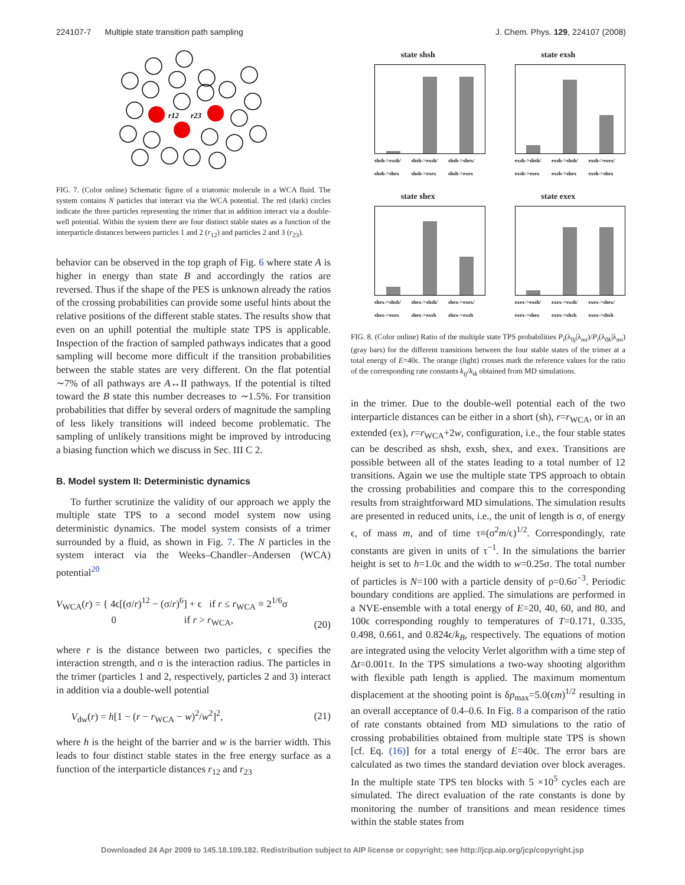224107-7 Multiple state transition path sampling J. Chem. Phys. 129, 224107 (2008)
r12
r23
FIG. 7. (Color online) Schematic figure of a triatomic molecule in a WCA fluid. The system contains N particles that interact via the WCA potential. The red (dark) circles indicate the three particles representing the trimer that in addition interact via a double-well potential. Within the system there are four distinct stable states as a function of the interparticle distances between particles 1 and 2 (r<sub>12</sub>) and particles 2 and 3 (r<sub>23</sub>).
behavior can be observed in the top graph of Fig. 6 where state A is higher in energy than state B and accordingly the ratios are reversed. Thus if the shape of the PES is unknown already the ratios of the crossing probabilities can provide some useful hints about the relative positions of the different stable states. The results show that even on an uphill potential the multiple state TPS is applicable. Inspection of the fraction of sampled pathways indicates that a good sampling will become more difficult if the transition probabilities between the stable states are very different. On the flat potential ∼7% of all pathways are A↔II pathways. If the potential is tilted toward the B state this number decreases to ∼1.5%. For transition probabilities that differ by several orders of magnitude the sampling of less likely transitions will indeed become problematic. The sampling of unlikely transitions might be improved by introducing a biasing function which we discuss in Sec. III C 2.
B. Model system II: Deterministic dynamics
To further scrutinize the validity of our approach we apply the multiple state TPS to a second model system now using deterministic dynamics. The model system consists of a trimer surrounded by a fluid, as shown in Fig. 7. The N particles in the system interact via the Weeks–Chandler–Andersen (WCA) potential<sup>20</sup>
V<sub>WCA</sub>(r) = { 4ϵ[(σ/r)<sup>12</sup> − (σ/r)<sup>6</sup>] + ϵ if r ≤ r<sub>WCA</sub> ≡ 2<sup>1/6</sup>σ
0 if r > r<sub>WCA</sub>,
(20)
where r is the distance between two particles, ϵ specifies the interaction strength, and σ is the interaction radius. The particles in the trimer (particles 1 and 2, respectively, particles 2 and 3) interact in addition via a double-well potential
V<sub>dw</sub>(r) = h[1 − (r − r<sub>WCA</sub> − w)<sup>2</sup>/w<sup>2</sup>]<sup>2</sup>, (21)
where h is the height of the barrier and w is the barrier width. This leads to four distinct stable states in the free energy surface as a function of the interparticle distances r<sub>12</sub> and r<sub>23</sub>
state shsh
shsh->exsh/ shsh->shex shsh->exsh/ shsh->exex shsh->shex/ shsh->exex
state exsh
exsh->shsh/ exsh->exex exsh->shsh/ exsh->shex exsh->exex/ exsh->shex
state shex
shex->shsh/ shex->exex shex->shsh/ shex->exsh shex->exex/ shex->exsh
state exex
exex->exsh/ exex->shex exex->exsh/ exex->shsh exex->shex/ exex->shsh
FIG. 8. (Color online) Ratio of the multiple state TPS probabilities P<sub>i</sub>(λ<sub>0j</sub>|λ<sub>mi</sub>)/P<sub>i</sub>(λ<sub>0k</sub>|λ<sub>mi</sub>) (gray bars) for the different transitions between the four stable states of the trimer at a total energy of E=40ϵ. The orange (light) crosses mark the reference values for the ratio of the corresponding rate constants k<sub>ij</sub>/k<sub>ik</sub> obtained from MD simulations.
in the trimer. Due to the double-well potential each of the two interparticle distances can be either in a short (sh), r=r<sub>WCA</sub>, or in an extended (ex), r=r<sub>WCA</sub>+2w, configuration, i.e., the four stable states can be described as shsh, exsh, shex, and exex. Transitions are possible between all of the states leading to a total number of 12 transitions. Again we use the multiple state TPS approach to obtain the crossing probabilities and compare this to the corresponding results from straightforward MD simulations. The simulation results are presented in reduced units, i.e., the unit of length is σ, of energy ϵ, of mass m, and of time τ≡(σ<sup>2</sup>m/ϵ)<sup>1/2</sup>. Correspondingly, rate constants are given in units of τ<sup>−1</sup>. In the simulations the barrier height is set to h=1.0ϵ and the width to w=0.25σ. The total number of particles is N=100 with a particle density of ρ=0.6σ<sup>−3</sup>. Periodic boundary conditions are applied. The simulations are performed in a NVE-ensemble with a total energy of E=20, 40, 60, and 80, and 100ϵ corresponding roughly to temperatures of T=0.171, 0.335, 0.498, 0.661, and 0.824ϵ/k<sub>B</sub>, respectively. The equations of motion are integrated using the velocity Verlet algorithm with a time step of Δt=0.001τ. In the TPS simulations a two-way shooting algorithm with flexible path length is applied. The maximum momentum displacement at the shooting point is δp<sub>max</sub>=5.0(ϵm)<sup>1/2</sup> resulting in an overall acceptance of 0.4–0.6. In Fig. 8 a comparison of the ratio of rate constants obtained from MD simulations to the ratio of crossing probabilities obtained from multiple state TPS is shown [cf. Eq. (16)] for a total energy of E=40ϵ. The error bars are calculated as two times the standard deviation over block averages. In the multiple state TPS ten blocks with 5 ×10<sup>5</sup> cycles each are simulated. The direct evaluation of the rate constants is done by monitoring the number of transitions and mean residence times within the stable states from
Downloaded 24 Apr 2009 to 145.18.109.182. Redistribution subject to AIP license or copyright; see http://jcp.aip.org/jcp/copyright.jsp